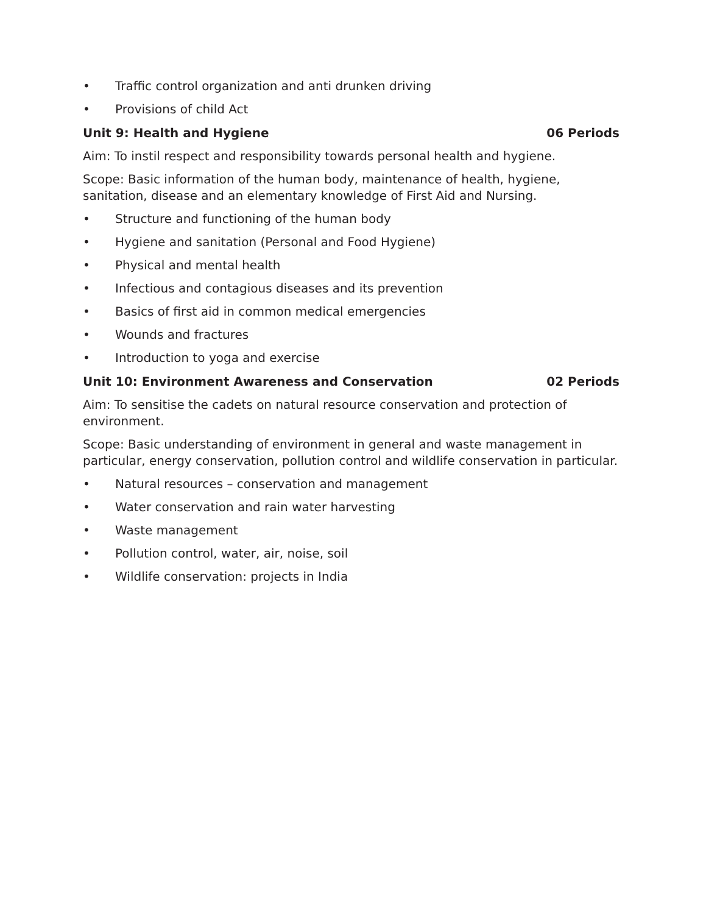• Traffic control organization and anti drunken driving
• Provisions of child Act
Unit 9: Health and Hygiene 06 Periods
Aim: To instil respect and responsibility towards personal health and hygiene.
Scope: Basic information of the human body, maintenance of health, hygiene, sanitation, disease and an elementary knowledge of First Aid and Nursing.
• Structure and functioning of the human body
• Hygiene and sanitation (Personal and Food Hygiene)
• Physical and mental health
• Infectious and contagious diseases and its prevention
• Basics of first aid in common medical emergencies
• Wounds and fractures
• Introduction to yoga and exercise
Unit 10: Environment Awareness and Conservation 02 Periods
Aim: To sensitise the cadets on natural resource conservation and protection of environment.
Scope: Basic understanding of environment in general and waste management in particular, energy conservation, pollution control and wildlife conservation in particular.
• Natural resources – conservation and management
• Water conservation and rain water harvesting
• Waste management
• Pollution control, water, air, noise, soil
• Wildlife conservation: projects in India